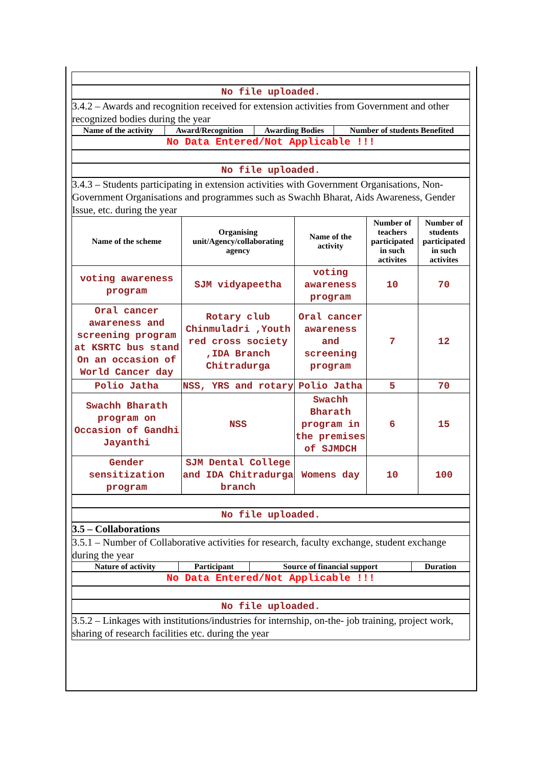No file uploaded.
3.4.2 – Awards and recognition received for extension activities from Government and other recognized bodies during the year
| Name of the activity | Award/Recognition | Awarding Bodies | Number of students Benefited |
| --- | --- | --- | --- |
No Data Entered/Not Applicable !!!
No file uploaded.
3.4.3 – Students participating in extension activities with Government Organisations, Non-Government Organisations and programmes such as Swachh Bharat, Aids Awareness, Gender Issue, etc. during the year
| Name of the scheme | Organising unit/Agency/collaborating agency | Name of the activity | Number of teachers participated in such activites | Number of students participated in such activites |
| --- | --- | --- | --- | --- |
| voting awareness program | SJM vidyapeetha | voting awareness program | 10 | 70 |
| Oral cancer awareness and screening program at KSRTC bus stand On an occasion of World Cancer day | Rotary club Chinmuladri ,Youth red cross society ,IDA Branch Chitradurga | Oral cancer awareness and screening program | 7 | 12 |
| Polio Jatha | NSS, YRS and rotary | Polio Jatha | 5 | 70 |
| Swachh Bharath program on Occasion of Gandhi Jayanthi | NSS | Swachh Bharath program in the premises of SJMDCH | 6 | 15 |
| Gender sensitization program | SJM Dental College and IDA Chitradurga branch | Womens day | 10 | 100 |
No file uploaded.
3.5 – Collaborations
3.5.1 – Number of Collaborative activities for research, faculty exchange, student exchange during the year
| Nature of activity | Participant | Source of financial support | Duration |
| --- | --- | --- | --- |
No Data Entered/Not Applicable !!!
No file uploaded.
3.5.2 – Linkages with institutions/industries for internship, on-the- job training, project work, sharing of research facilities etc. during the year